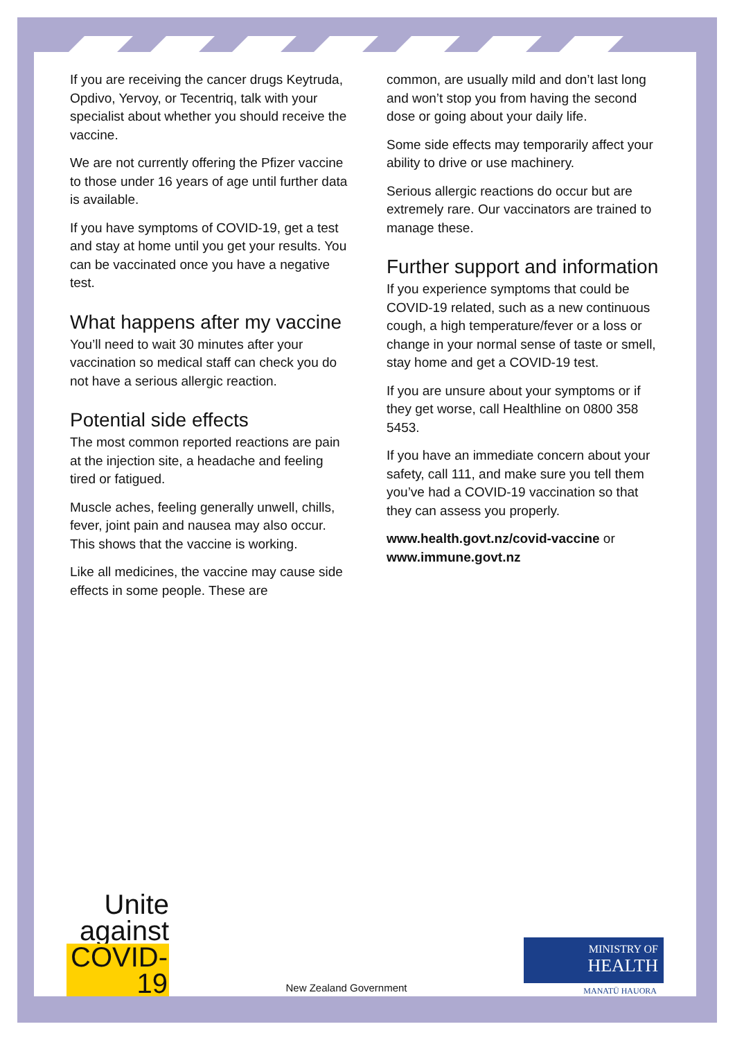If you are receiving the cancer drugs Keytruda, Opdivo, Yervoy, or Tecentriq, talk with your specialist about whether you should receive the vaccine.
We are not currently offering the Pfizer vaccine to those under 16 years of age until further data is available.
If you have symptoms of COVID-19, get a test and stay at home until you get your results. You can be vaccinated once you have a negative test.
What happens after my vaccine
You’ll need to wait 30 minutes after your vaccination so medical staff can check you do not have a serious allergic reaction.
Potential side effects
The most common reported reactions are pain at the injection site, a headache and feeling tired or fatigued.
Muscle aches, feeling generally unwell, chills, fever, joint pain and nausea may also occur. This shows that the vaccine is working.
Like all medicines, the vaccine may cause side effects in some people. These are
common, are usually mild and don’t last long and won’t stop you from having the second dose or going about your daily life.
Some side effects may temporarily affect your ability to drive or use machinery.
Serious allergic reactions do occur but are extremely rare. Our vaccinators are trained to manage these.
Further support and information
If you experience symptoms that could be COVID-19 related, such as a new continuous cough, a high temperature/fever or a loss or change in your normal sense of taste or smell, stay home and get a COVID-19 test.
If you are unsure about your symptoms or if they get worse, call Healthline on 0800 358 5453.
If you have an immediate concern about your safety, call 111, and make sure you tell them you’ve had a COVID-19 vaccination so that they can assess you properly.
www.health.govt.nz/covid-vaccine or www.immune.govt.nz
Unite against COVID-19
New Zealand Government
MINISTRY OF
HEALTH
MANATŪ HAUORA